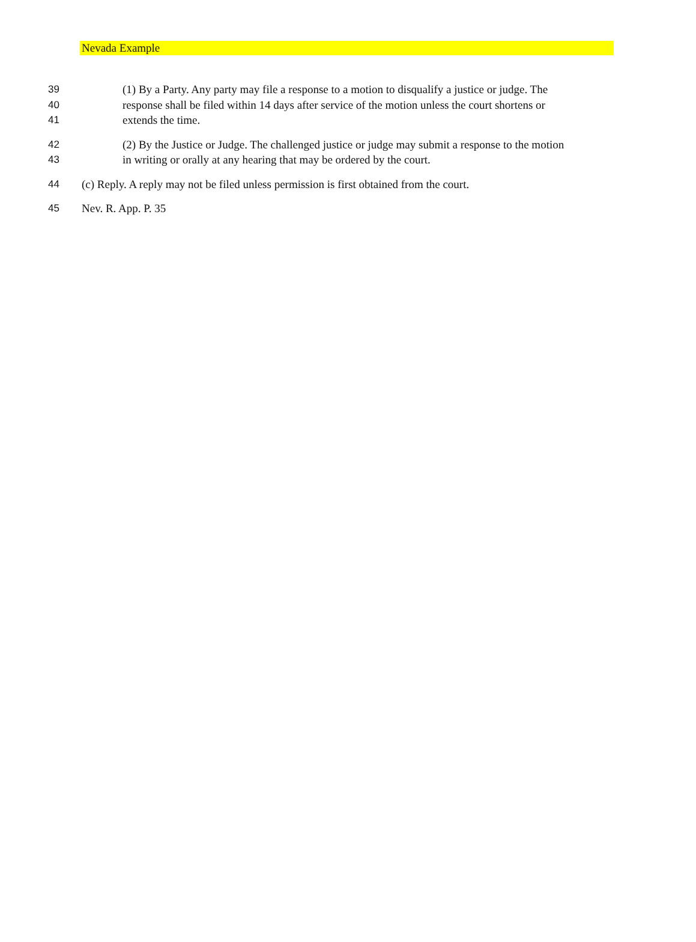Nevada Example
39 (1) By a Party. Any party may file a response to a motion to disqualify a justice or judge. The
40 response shall be filed within 14 days after service of the motion unless the court shortens or
41 extends the time.
42 (2) By the Justice or Judge. The challenged justice or judge may submit a response to the motion
43 in writing or orally at any hearing that may be ordered by the court.
44 (c) Reply. A reply may not be filed unless permission is first obtained from the court.
45 Nev. R. App. P. 35